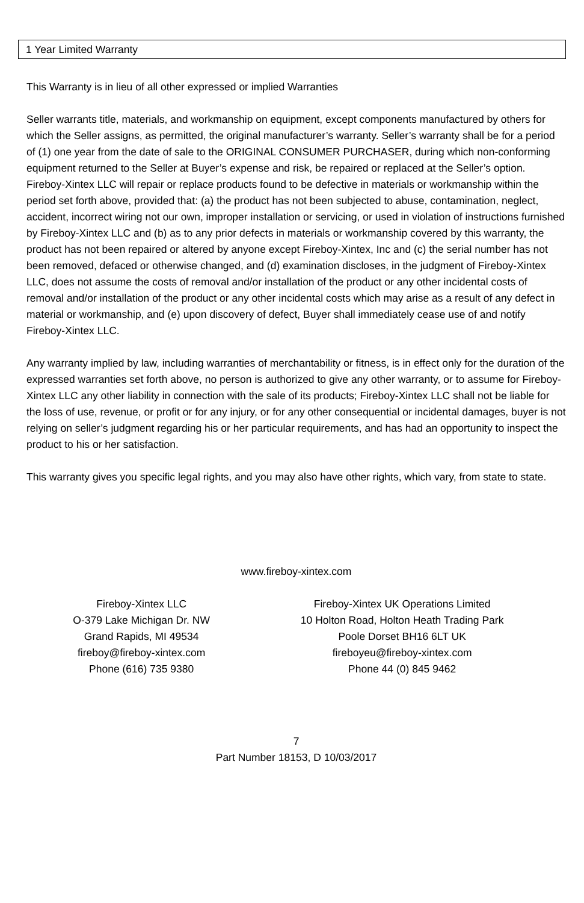1 Year Limited Warranty
This Warranty is in lieu of all other expressed or implied Warranties
Seller warrants title, materials, and workmanship on equipment, except components manufactured by others for which the Seller assigns, as permitted, the original manufacturer’s warranty. Seller’s warranty shall be for a period of (1) one year from the date of sale to the ORIGINAL CONSUMER PURCHASER, during which non-conforming equipment returned to the Seller at Buyer’s expense and risk, be repaired or replaced at the Seller’s option. Fireboy-Xintex LLC will repair or replace products found to be defective in materials or workmanship within the period set forth above, provided that: (a) the product has not been subjected to abuse, contamination, neglect, accident, incorrect wiring not our own, improper installation or servicing, or used in violation of instructions furnished by Fireboy-Xintex LLC and (b) as to any prior defects in materials or workmanship covered by this warranty, the product has not been repaired or altered by anyone except Fireboy-Xintex, Inc and (c) the serial number has not been removed, defaced or otherwise changed, and (d) examination discloses, in the judgment of Fireboy-Xintex LLC, does not assume the costs of removal and/or installation of the product or any other incidental costs of removal and/or installation of the product or any other incidental costs which may arise as a result of any defect in material or workmanship, and (e) upon discovery of defect, Buyer shall immediately cease use of and notify Fireboy-Xintex LLC.
Any warranty implied by law, including warranties of merchantability or fitness, is in effect only for the duration of the expressed warranties set forth above, no person is authorized to give any other warranty, or to assume for Fireboy-Xintex LLC any other liability in connection with the sale of its products; Fireboy-Xintex LLC shall not be liable for the loss of use, revenue, or profit or for any injury, or for any other consequential or incidental damages, buyer is not relying on seller’s judgment regarding his or her particular requirements, and has had an opportunity to inspect the product to his or her satisfaction.
This warranty gives you specific legal rights, and you may also have other rights, which vary, from state to state.
www.fireboy-xintex.com
Fireboy-Xintex LLC
O-379 Lake Michigan Dr. NW
Grand Rapids, MI 49534
fireboy@fireboy-xintex.com
Phone (616) 735 9380
Fireboy-Xintex UK Operations Limited
10 Holton Road, Holton Heath Trading Park
Poole Dorset BH16 6LT UK
fireboyeu@fireboy-xintex.com
Phone 44 (0) 845 9462
7
Part Number 18153, D 10/03/2017